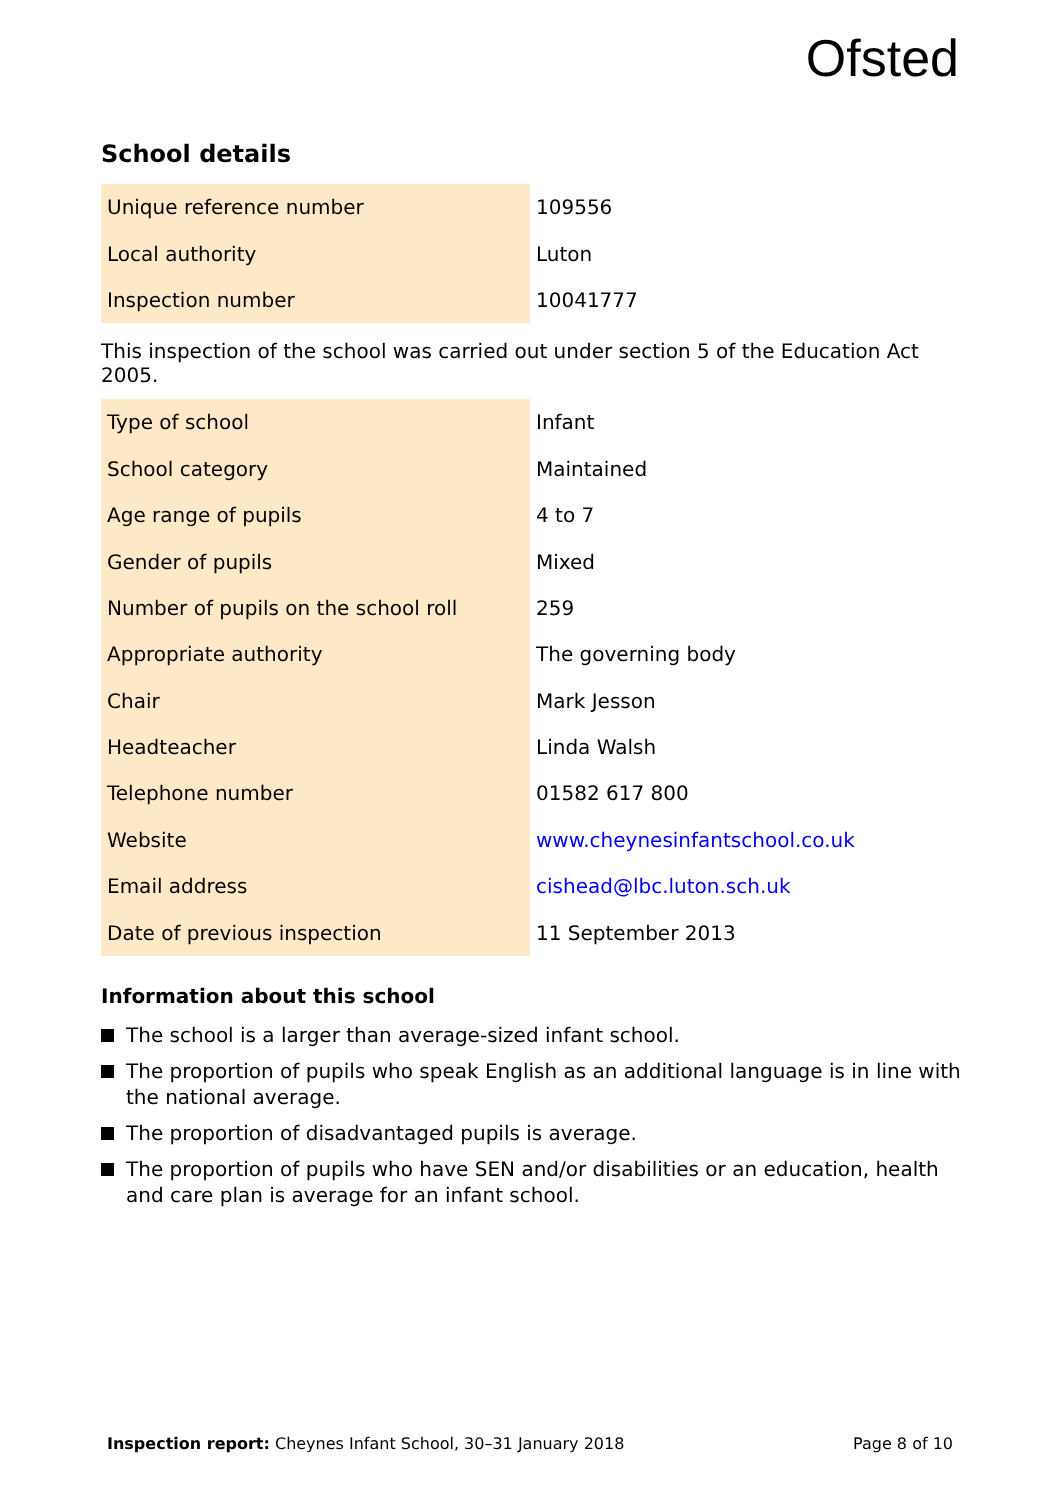Ofsted
School details
| Unique reference number | 109556 |
| Local authority | Luton |
| Inspection number | 10041777 |
This inspection of the school was carried out under section 5 of the Education Act 2005.
| Type of school | Infant |
| School category | Maintained |
| Age range of pupils | 4 to 7 |
| Gender of pupils | Mixed |
| Number of pupils on the school roll | 259 |
| Appropriate authority | The governing body |
| Chair | Mark Jesson |
| Headteacher | Linda Walsh |
| Telephone number | 01582 617 800 |
| Website | www.cheynesinfantschool.co.uk |
| Email address | cishead@lbc.luton.sch.uk |
| Date of previous inspection | 11 September 2013 |
Information about this school
The school is a larger than average-sized infant school.
The proportion of pupils who speak English as an additional language is in line with the national average.
The proportion of disadvantaged pupils is average.
The proportion of pupils who have SEN and/or disabilities or an education, health and care plan is average for an infant school.
Inspection report: Cheynes Infant School, 30–31 January 2018 Page 8 of 10